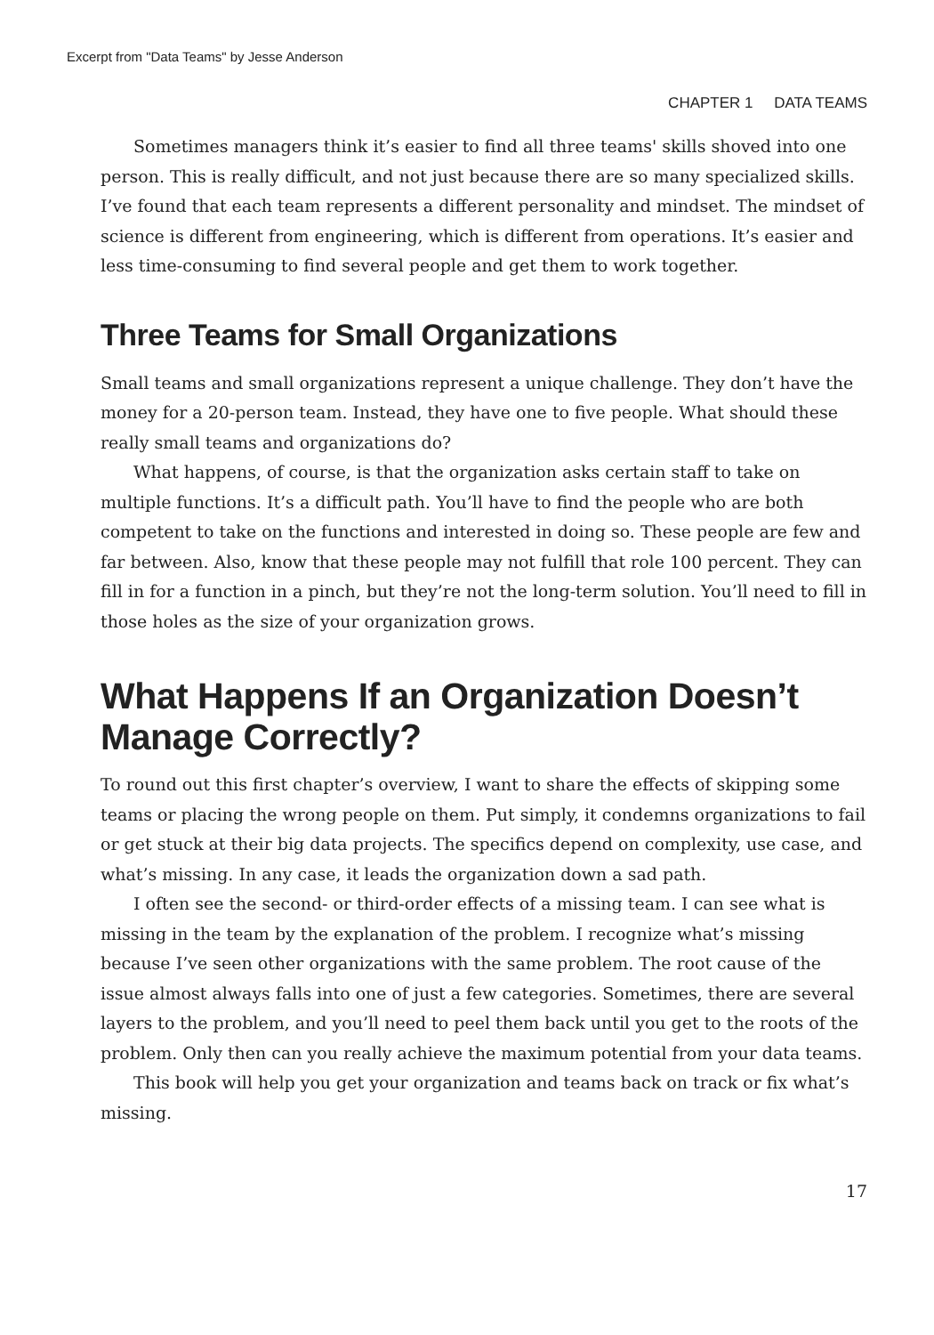Excerpt from "Data Teams" by Jesse Anderson
CHAPTER 1 DATA TEAMS
Sometimes managers think it’s easier to find all three teams' skills shoved into one person. This is really difficult, and not just because there are so many specialized skills. I’ve found that each team represents a different personality and mindset. The mindset of science is different from engineering, which is different from operations. It’s easier and less time-consuming to find several people and get them to work together.
Three Teams for Small Organizations
Small teams and small organizations represent a unique challenge. They don’t have the money for a 20-person team. Instead, they have one to five people. What should these really small teams and organizations do?
What happens, of course, is that the organization asks certain staff to take on multiple functions. It’s a difficult path. You’ll have to find the people who are both competent to take on the functions and interested in doing so. These people are few and far between. Also, know that these people may not fulfill that role 100 percent. They can fill in for a function in a pinch, but they’re not the long-term solution. You’ll need to fill in those holes as the size of your organization grows.
What Happens If an Organization Doesn’t Manage Correctly?
To round out this first chapter’s overview, I want to share the effects of skipping some teams or placing the wrong people on them. Put simply, it condemns organizations to fail or get stuck at their big data projects. The specifics depend on complexity, use case, and what’s missing. In any case, it leads the organization down a sad path.
I often see the second- or third-order effects of a missing team. I can see what is missing in the team by the explanation of the problem. I recognize what’s missing because I’ve seen other organizations with the same problem. The root cause of the issue almost always falls into one of just a few categories. Sometimes, there are several layers to the problem, and you’ll need to peel them back until you get to the roots of the problem. Only then can you really achieve the maximum potential from your data teams.
This book will help you get your organization and teams back on track or fix what’s missing.
17